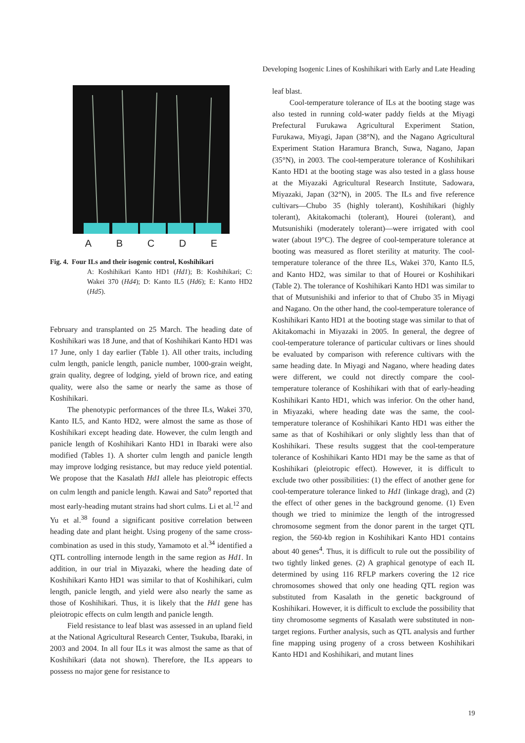Developing Isogenic Lines of Koshihikari with Early and Late Heading
A B C D E
Fig. 4. Four ILs and their isogenic control, Koshihikari
A: Koshihikari Kanto HD1 (Hd1); B: Koshihikari; C: Wakei 370 (Hd4); D: Kanto IL5 (Hd6); E: Kanto HD2 (Hd5).
February and transplanted on 25 March. The heading date of Koshihikari was 18 June, and that of Koshihikari Kanto HD1 was 17 June, only 1 day earlier (Table 1). All other traits, including culm length, panicle length, panicle number, 1000-grain weight, grain quality, degree of lodging, yield of brown rice, and eating quality, were also the same or nearly the same as those of Koshihikari.
The phenotypic performances of the three ILs, Wakei 370, Kanto IL5, and Kanto HD2, were almost the same as those of Koshihikari except heading date. However, the culm length and panicle length of Koshihikari Kanto HD1 in Ibaraki were also modified (Tables 1). A shorter culm length and panicle length may improve lodging resistance, but may reduce yield potential. We propose that the Kasalath Hd1 allele has pleiotropic effects on culm length and panicle length. Kawai and Sato<sup>9</sup> reported that most early-heading mutant strains had short culms. Li et al.<sup>12</sup> and Yu et al.<sup>38</sup> found a significant positive correlation between heading date and plant height. Using progeny of the same cross-combination as used in this study, Yamamoto et al.<sup>34</sup> identified a QTL controlling internode length in the same region as Hd1. In addition, in our trial in Miyazaki, where the heading date of Koshihikari Kanto HD1 was similar to that of Koshihikari, culm length, panicle length, and yield were also nearly the same as those of Koshihikari. Thus, it is likely that the Hd1 gene has pleiotropic effects on culm length and panicle length.
Field resistance to leaf blast was assessed in an upland field at the National Agricultural Research Center, Tsukuba, Ibaraki, in 2003 and 2004. In all four ILs it was almost the same as that of Koshihikari (data not shown). Therefore, the ILs appears to possess no major gene for resistance to
leaf blast.
Cool-temperature tolerance of ILs at the booting stage was also tested in running cold-water paddy fields at the Miyagi Prefectural Furukawa Agricultural Experiment Station, Furukawa, Miyagi, Japan (38°N), and the Nagano Agricultural Experiment Station Haramura Branch, Suwa, Nagano, Japan (35°N), in 2003. The cool-temperature tolerance of Koshihikari Kanto HD1 at the booting stage was also tested in a glass house at the Miyazaki Agricultural Research Institute, Sadowara, Miyazaki, Japan (32°N), in 2005. The ILs and five reference cultivars—Chubo 35 (highly tolerant), Koshihikari (highly tolerant), Akitakomachi (tolerant), Hourei (tolerant), and Mutsunishiki (moderately tolerant)—were irrigated with cool water (about 19°C). The degree of cool-temperature tolerance at booting was measured as floret sterility at maturity. The cool-temperature tolerance of the three ILs, Wakei 370, Kanto IL5, and Kanto HD2, was similar to that of Hourei or Koshihikari (Table 2). The tolerance of Koshihikari Kanto HD1 was similar to that of Mutsunishiki and inferior to that of Chubo 35 in Miyagi and Nagano. On the other hand, the cool-temperature tolerance of Koshihikari Kanto HD1 at the booting stage was similar to that of Akitakomachi in Miyazaki in 2005. In general, the degree of cool-temperature tolerance of particular cultivars or lines should be evaluated by comparison with reference cultivars with the same heading date. In Miyagi and Nagano, where heading dates were different, we could not directly compare the cool-temperature tolerance of Koshihikari with that of early-heading Koshihikari Kanto HD1, which was inferior. On the other hand, in Miyazaki, where heading date was the same, the cool-temperature tolerance of Koshihikari Kanto HD1 was either the same as that of Koshihikari or only slightly less than that of Koshihikari. These results suggest that the cool-temperature tolerance of Koshihikari Kanto HD1 may be the same as that of Koshihikari (pleiotropic effect). However, it is difficult to exclude two other possibilities: (1) the effect of another gene for cool-temperature tolerance linked to Hd1 (linkage drag), and (2) the effect of other genes in the background genome. (1) Even though we tried to minimize the length of the introgressed chromosome segment from the donor parent in the target QTL region, the 560-kb region in Koshihikari Kanto HD1 contains about 40 genes<sup>4</sup>. Thus, it is difficult to rule out the possibility of two tightly linked genes. (2) A graphical genotype of each IL determined by using 116 RFLP markers covering the 12 rice chromosomes showed that only one heading QTL region was substituted from Kasalath in the genetic background of Koshihikari. However, it is difficult to exclude the possibility that tiny chromosome segments of Kasalath were substituted in non-target regions. Further analysis, such as QTL analysis and further fine mapping using progeny of a cross between Koshihikari Kanto HD1 and Koshihikari, and mutant lines
19